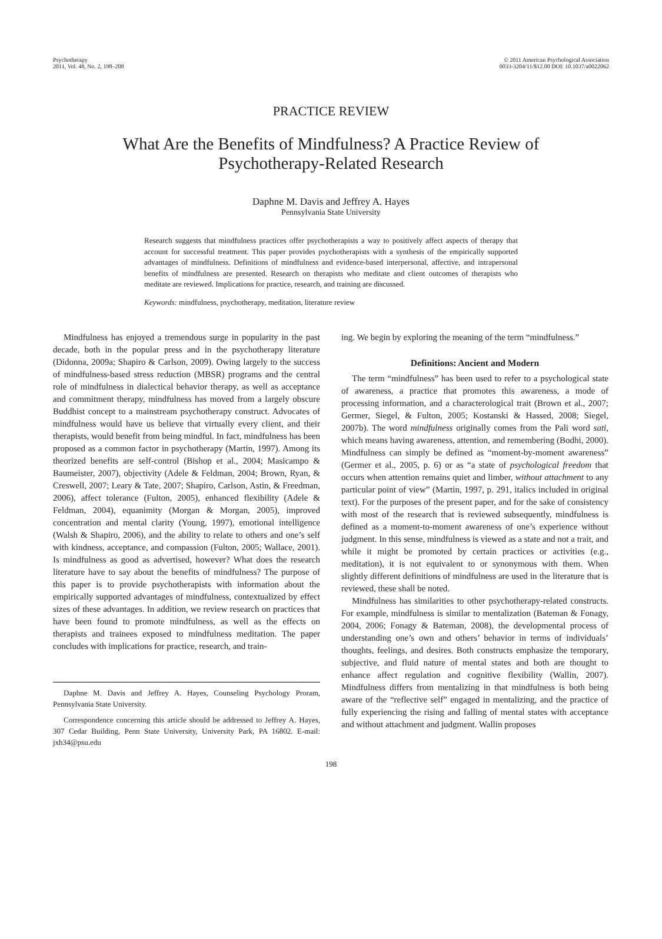Psychotherapy
2011, Vol. 48, No. 2, 198–208
© 2011 American Psychological Association
0033-3204/11/$12.00 DOI: 10.1037/a0022062
PRACTICE REVIEW
What Are the Benefits of Mindfulness? A Practice Review of
Psychotherapy-Related Research
Daphne M. Davis and Jeffrey A. Hayes
Pennsylvania State University
Research suggests that mindfulness practices offer psychotherapists a way to positively affect aspects of therapy that account for successful treatment. This paper provides psychotherapists with a synthesis of the empirically supported advantages of mindfulness. Definitions of mindfulness and evidence-based interpersonal, affective, and intrapersonal benefits of mindfulness are presented. Research on therapists who meditate and client outcomes of therapists who meditate are reviewed. Implications for practice, research, and training are discussed.
Keywords: mindfulness, psychotherapy, meditation, literature review
Mindfulness has enjoyed a tremendous surge in popularity in the past decade, both in the popular press and in the psychotherapy literature (Didonna, 2009a; Shapiro & Carlson, 2009). Owing largely to the success of mindfulness-based stress reduction (MBSR) programs and the central role of mindfulness in dialectical behavior therapy, as well as acceptance and commitment therapy, mindfulness has moved from a largely obscure Buddhist concept to a mainstream psychotherapy construct. Advocates of mindfulness would have us believe that virtually every client, and their therapists, would benefit from being mindful. In fact, mindfulness has been proposed as a common factor in psychotherapy (Martin, 1997). Among its theorized benefits are self-control (Bishop et al., 2004; Masicampo & Baumeister, 2007), objectivity (Adele & Feldman, 2004; Brown, Ryan, & Creswell, 2007; Leary & Tate, 2007; Shapiro, Carlson, Astin, & Freedman, 2006), affect tolerance (Fulton, 2005), enhanced flexibility (Adele & Feldman, 2004), equanimity (Morgan & Morgan, 2005), improved concentration and mental clarity (Young, 1997), emotional intelligence (Walsh & Shapiro, 2006), and the ability to relate to others and one’s self with kindness, acceptance, and compassion (Fulton, 2005; Wallace, 2001). Is mindfulness as good as advertised, however? What does the research literature have to say about the benefits of mindfulness? The purpose of this paper is to provide psychotherapists with information about the empirically supported advantages of mindfulness, contextualized by effect sizes of these advantages. In addition, we review research on practices that have been found to promote mindfulness, as well as the effects on therapists and trainees exposed to mindfulness meditation. The paper concludes with implications for practice, research, and train-
Daphne M. Davis and Jeffrey A. Hayes, Counseling Psychology Proram, Pennsylvania State University.
Correspondence concerning this article should be addressed to Jeffrey A. Hayes, 307 Cedar Building, Penn State University, University Park, PA 16802. E-mail: jxh34@psu.edu
ing. We begin by exploring the meaning of the term “mindfulness.”
Definitions: Ancient and Modern
The term “mindfulness” has been used to refer to a psychological state of awareness, a practice that promotes this awareness, a mode of processing information, and a characterological trait (Brown et al., 2007; Germer, Siegel, & Fulton, 2005; Kostanski & Hassed, 2008; Siegel, 2007b). The word mindfulness originally comes from the Pali word sati, which means having awareness, attention, and remembering (Bodhi, 2000). Mindfulness can simply be defined as “moment-by-moment awareness” (Germer et al., 2005, p. 6) or as “a state of psychological freedom that occurs when attention remains quiet and limber, without attachment to any particular point of view” (Martin, 1997, p. 291, italics included in original text). For the purposes of the present paper, and for the sake of consistency with most of the research that is reviewed subsequently, mindfulness is defined as a moment-to-moment awareness of one’s experience without judgment. In this sense, mindfulness is viewed as a state and not a trait, and while it might be promoted by certain practices or activities (e.g., meditation), it is not equivalent to or synonymous with them. When slightly different definitions of mindfulness are used in the literature that is reviewed, these shall be noted.
Mindfulness has similarities to other psychotherapy-related constructs. For example, mindfulness is similar to mentalization (Bateman & Fonagy, 2004, 2006; Fonagy & Bateman, 2008), the developmental process of understanding one’s own and others’ behavior in terms of individuals’ thoughts, feelings, and desires. Both constructs emphasize the temporary, subjective, and fluid nature of mental states and both are thought to enhance affect regulation and cognitive flexibility (Wallin, 2007). Mindfulness differs from mentalizing in that mindfulness is both being aware of the “reflective self” engaged in mentalizing, and the practice of fully experiencing the rising and falling of mental states with acceptance and without attachment and judgment. Wallin proposes
198